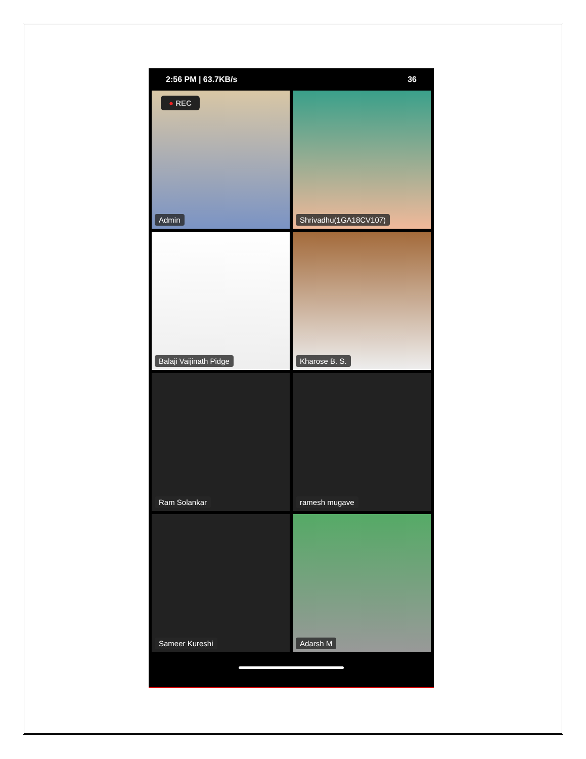2:56 PM | 63.7KB/s 36
● REC
Admin
Shrivadhu(1GA18CV107)
Balaji Vaijinath Pidge
Kharose B. S.
Ram Solankar
ramesh mugave
Sameer Kureshi
Adarsh M